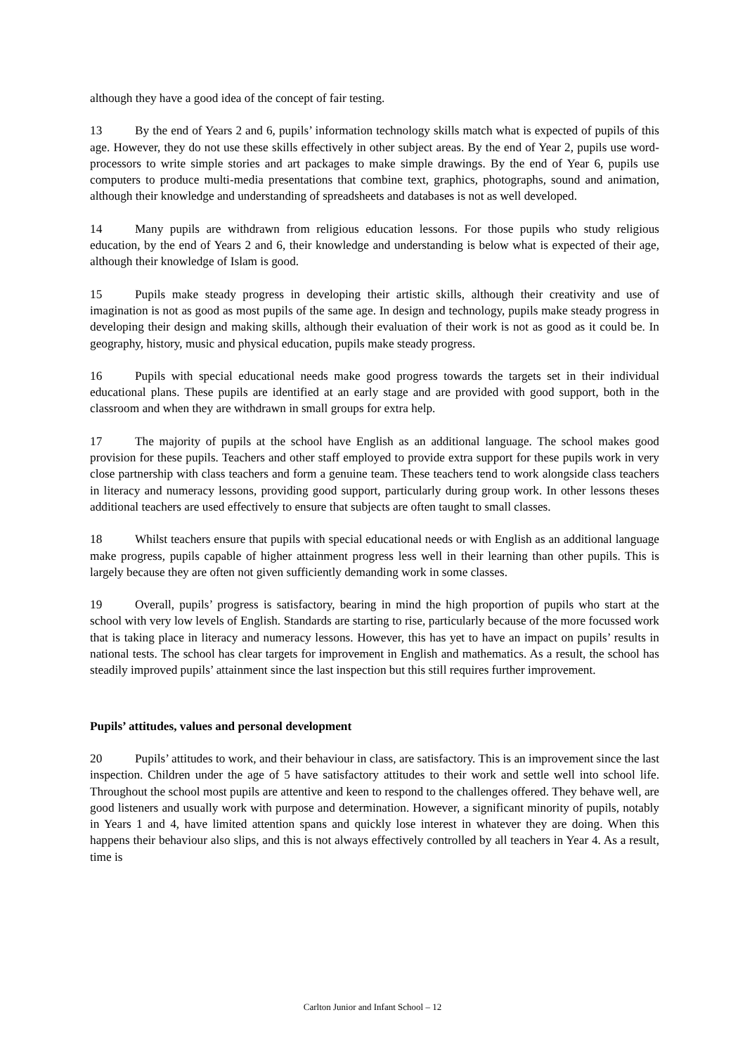although they have a good idea of the concept of fair testing.
13 By the end of Years 2 and 6, pupils’ information technology skills match what is expected of pupils of this age. However, they do not use these skills effectively in other subject areas. By the end of Year 2, pupils use word-processors to write simple stories and art packages to make simple drawings. By the end of Year 6, pupils use computers to produce multi-media presentations that combine text, graphics, photographs, sound and animation, although their knowledge and understanding of spreadsheets and databases is not as well developed.
14 Many pupils are withdrawn from religious education lessons. For those pupils who study religious education, by the end of Years 2 and 6, their knowledge and understanding is below what is expected of their age, although their knowledge of Islam is good.
15 Pupils make steady progress in developing their artistic skills, although their creativity and use of imagination is not as good as most pupils of the same age. In design and technology, pupils make steady progress in developing their design and making skills, although their evaluation of their work is not as good as it could be. In geography, history, music and physical education, pupils make steady progress.
16 Pupils with special educational needs make good progress towards the targets set in their individual educational plans. These pupils are identified at an early stage and are provided with good support, both in the classroom and when they are withdrawn in small groups for extra help.
17 The majority of pupils at the school have English as an additional language. The school makes good provision for these pupils. Teachers and other staff employed to provide extra support for these pupils work in very close partnership with class teachers and form a genuine team. These teachers tend to work alongside class teachers in literacy and numeracy lessons, providing good support, particularly during group work. In other lessons theses additional teachers are used effectively to ensure that subjects are often taught to small classes.
18 Whilst teachers ensure that pupils with special educational needs or with English as an additional language make progress, pupils capable of higher attainment progress less well in their learning than other pupils. This is largely because they are often not given sufficiently demanding work in some classes.
19 Overall, pupils’ progress is satisfactory, bearing in mind the high proportion of pupils who start at the school with very low levels of English. Standards are starting to rise, particularly because of the more focussed work that is taking place in literacy and numeracy lessons. However, this has yet to have an impact on pupils’ results in national tests. The school has clear targets for improvement in English and mathematics. As a result, the school has steadily improved pupils’ attainment since the last inspection but this still requires further improvement.
Pupils’ attitudes, values and personal development
20 Pupils’ attitudes to work, and their behaviour in class, are satisfactory. This is an improvement since the last inspection. Children under the age of 5 have satisfactory attitudes to their work and settle well into school life. Throughout the school most pupils are attentive and keen to respond to the challenges offered. They behave well, are good listeners and usually work with purpose and determination. However, a significant minority of pupils, notably in Years 1 and 4, have limited attention spans and quickly lose interest in whatever they are doing. When this happens their behaviour also slips, and this is not always effectively controlled by all teachers in Year 4. As a result, time is
Carlton Junior and Infant School – 12